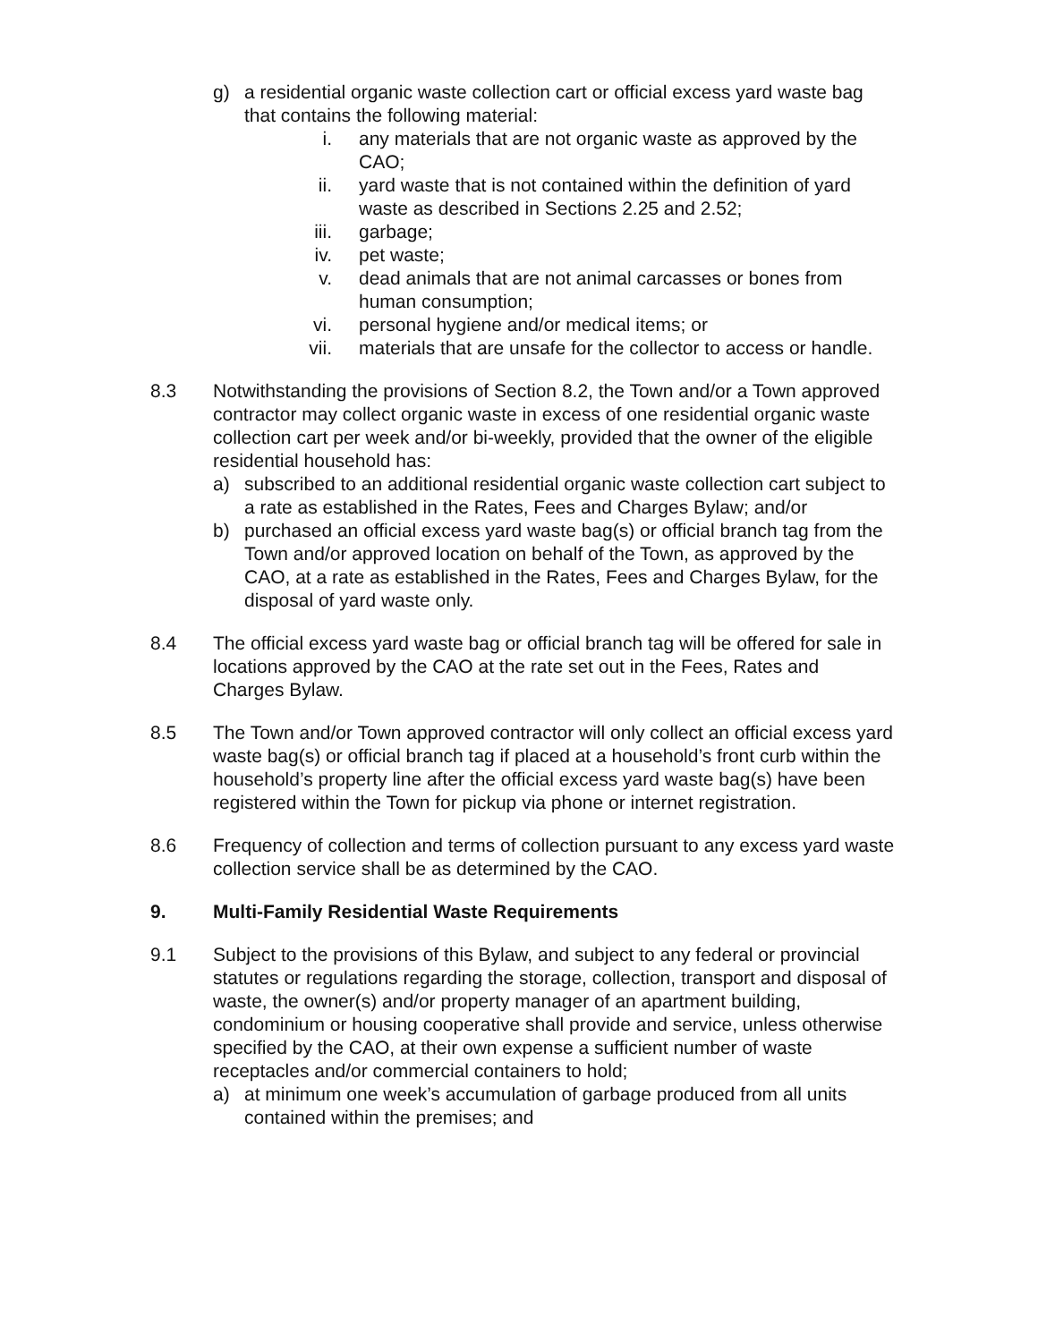g) a residential organic waste collection cart or official excess yard waste bag that contains the following material:
i. any materials that are not organic waste as approved by the CAO;
ii. yard waste that is not contained within the definition of yard waste as described in Sections 2.25 and 2.52;
iii. garbage;
iv. pet waste;
v. dead animals that are not animal carcasses or bones from human consumption;
vi. personal hygiene and/or medical items; or
vii. materials that are unsafe for the collector to access or handle.
8.3 Notwithstanding the provisions of Section 8.2, the Town and/or a Town approved contractor may collect organic waste in excess of one residential organic waste collection cart per week and/or bi-weekly, provided that the owner of the eligible residential household has:
a) subscribed to an additional residential organic waste collection cart subject to a rate as established in the Rates, Fees and Charges Bylaw; and/or
b) purchased an official excess yard waste bag(s) or official branch tag from the Town and/or approved location on behalf of the Town, as approved by the CAO, at a rate as established in the Rates, Fees and Charges Bylaw, for the disposal of yard waste only.
8.4 The official excess yard waste bag or official branch tag will be offered for sale in locations approved by the CAO at the rate set out in the Fees, Rates and Charges Bylaw.
8.5 The Town and/or Town approved contractor will only collect an official excess yard waste bag(s) or official branch tag if placed at a household’s front curb within the household’s property line after the official excess yard waste bag(s) have been registered within the Town for pickup via phone or internet registration.
8.6 Frequency of collection and terms of collection pursuant to any excess yard waste collection service shall be as determined by the CAO.
9. Multi-Family Residential Waste Requirements
9.1 Subject to the provisions of this Bylaw, and subject to any federal or provincial statutes or regulations regarding the storage, collection, transport and disposal of waste, the owner(s) and/or property manager of an apartment building, condominium or housing cooperative shall provide and service, unless otherwise specified by the CAO, at their own expense a sufficient number of waste receptacles and/or commercial containers to hold;
a) at minimum one week’s accumulation of garbage produced from all units contained within the premises; and